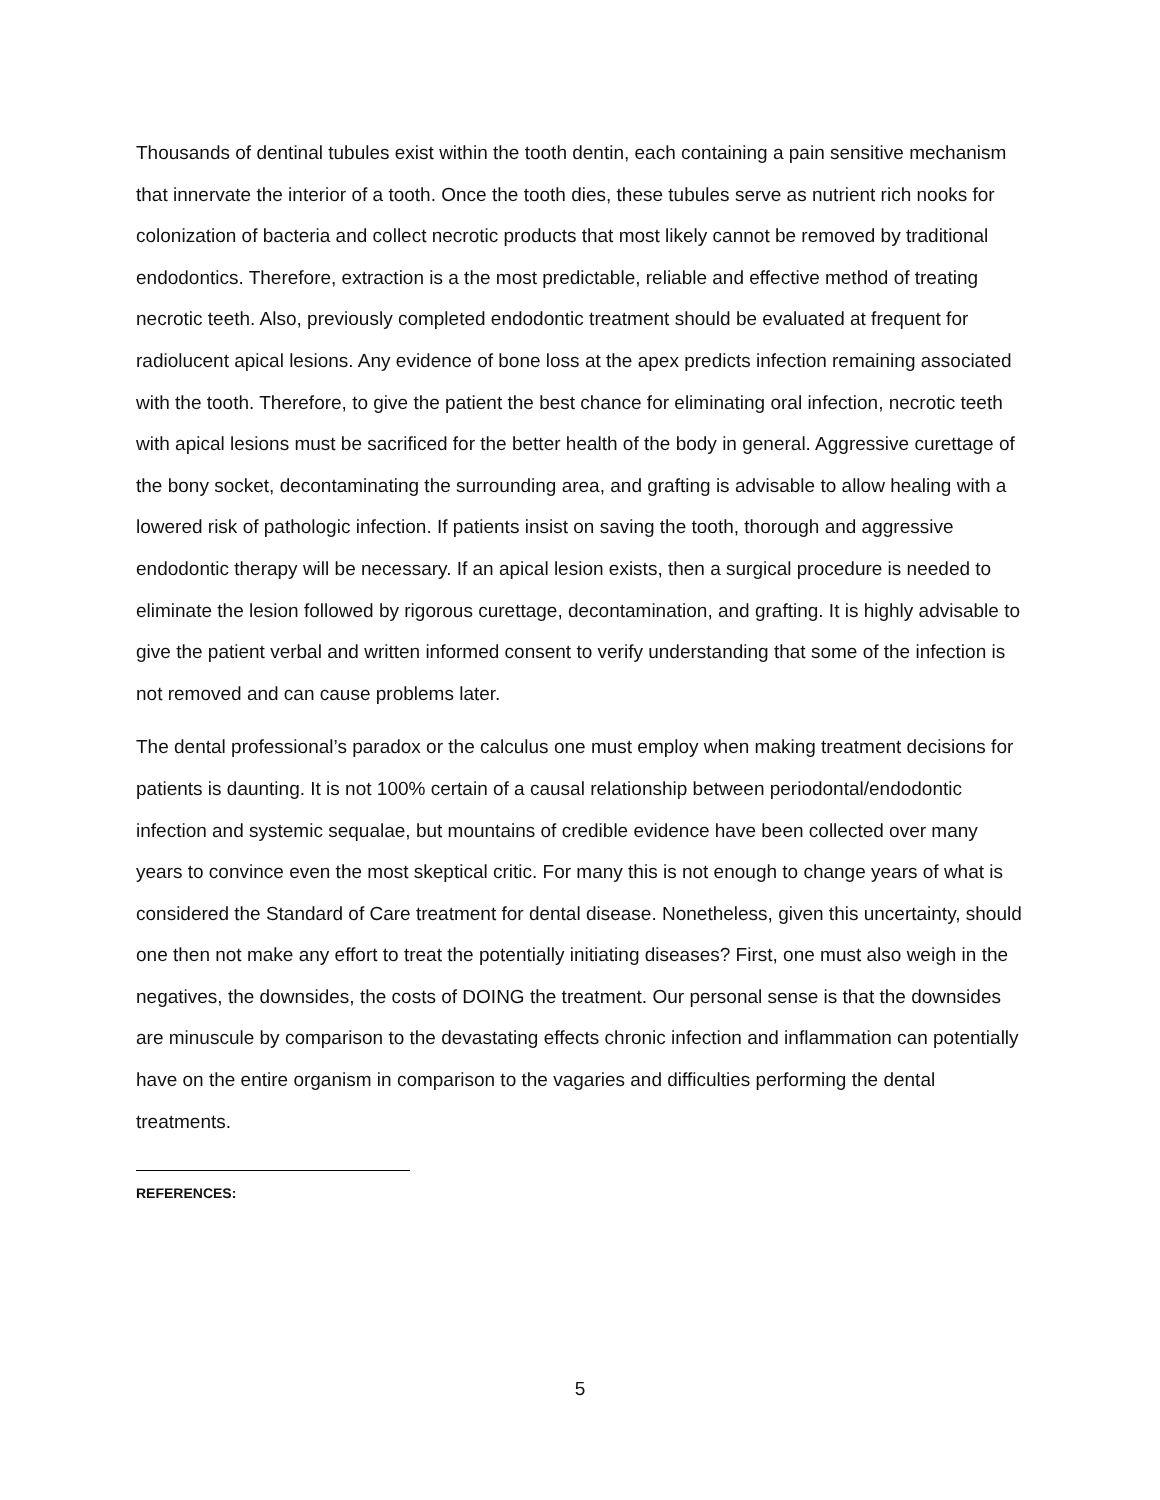Thousands of dentinal tubules exist within the tooth dentin, each containing a pain sensitive mechanism that innervate the interior of a tooth. Once the tooth dies, these tubules serve as nutrient rich nooks for colonization of bacteria and collect necrotic products that most likely cannot be removed by traditional endodontics. Therefore, extraction is a the most predictable, reliable and effective method of treating necrotic teeth. Also, previously completed endodontic treatment should be evaluated at frequent for radiolucent apical lesions. Any evidence of bone loss at the apex predicts infection remaining associated with the tooth. Therefore, to give the patient the best chance for eliminating oral infection, necrotic teeth with apical lesions must be sacrificed for the better health of the body in general. Aggressive curettage of the bony socket, decontaminating the surrounding area, and grafting is advisable to allow healing with a lowered risk of pathologic infection. If patients insist on saving the tooth, thorough and aggressive endodontic therapy will be necessary. If an apical lesion exists, then a surgical procedure is needed to eliminate the lesion followed by rigorous curettage, decontamination, and grafting. It is highly advisable to give the patient verbal and written informed consent to verify understanding that some of the infection is not removed and can cause problems later.
The dental professional’s paradox or the calculus one must employ when making treatment decisions for patients is daunting. It is not 100% certain of a causal relationship between periodontal/endodontic infection and systemic sequalae, but mountains of credible evidence have been collected over many years to convince even the most skeptical critic. For many this is not enough to change years of what is considered the Standard of Care treatment for dental disease. Nonetheless, given this uncertainty, should one then not make any effort to treat the potentially initiating diseases? First, one must also weigh in the negatives, the downsides, the costs of DOING the treatment. Our personal sense is that the downsides are minuscule by comparison to the devastating effects chronic infection and inflammation can potentially have on the entire organism in comparison to the vagaries and difficulties performing the dental treatments.
REFERENCES:
5